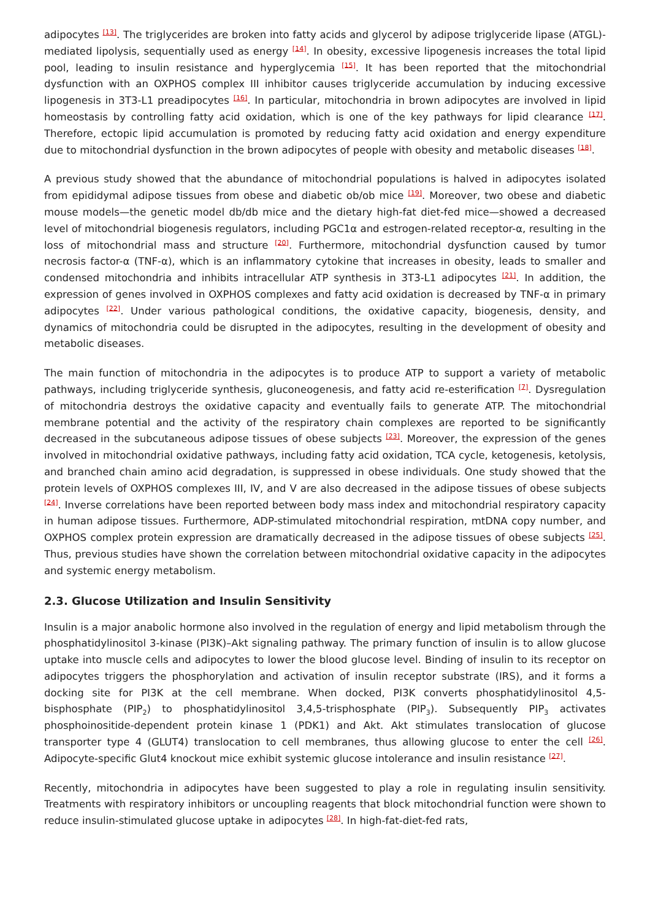adipocytes <sup>[13]</sup>. The triglycerides are broken into fatty acids and glycerol by adipose triglyceride lipase (ATGL)-mediated lipolysis, sequentially used as energy <sup>[14]</sup>. In obesity, excessive lipogenesis increases the total lipid pool, leading to insulin resistance and hyperglycemia <sup>[15]</sup>. It has been reported that the mitochondrial dysfunction with an OXPHOS complex III inhibitor causes triglyceride accumulation by inducing excessive lipogenesis in 3T3-L1 preadipocytes <sup>[16]</sup>. In particular, mitochondria in brown adipocytes are involved in lipid homeostasis by controlling fatty acid oxidation, which is one of the key pathways for lipid clearance <sup>[17]</sup>. Therefore, ectopic lipid accumulation is promoted by reducing fatty acid oxidation and energy expenditure due to mitochondrial dysfunction in the brown adipocytes of people with obesity and metabolic diseases <sup>[18]</sup>.
A previous study showed that the abundance of mitochondrial populations is halved in adipocytes isolated from epididymal adipose tissues from obese and diabetic ob/ob mice <sup>[19]</sup>. Moreover, two obese and diabetic mouse models—the genetic model db/db mice and the dietary high-fat diet-fed mice—showed a decreased level of mitochondrial biogenesis regulators, including PGC1α and estrogen-related receptor-α, resulting in the loss of mitochondrial mass and structure <sup>[20]</sup>. Furthermore, mitochondrial dysfunction caused by tumor necrosis factor-α (TNF-α), which is an inflammatory cytokine that increases in obesity, leads to smaller and condensed mitochondria and inhibits intracellular ATP synthesis in 3T3-L1 adipocytes <sup>[21]</sup>. In addition, the expression of genes involved in OXPHOS complexes and fatty acid oxidation is decreased by TNF-α in primary adipocytes <sup>[22]</sup>. Under various pathological conditions, the oxidative capacity, biogenesis, density, and dynamics of mitochondria could be disrupted in the adipocytes, resulting in the development of obesity and metabolic diseases.
The main function of mitochondria in the adipocytes is to produce ATP to support a variety of metabolic pathways, including triglyceride synthesis, gluconeogenesis, and fatty acid re-esterification <sup>[7]</sup>. Dysregulation of mitochondria destroys the oxidative capacity and eventually fails to generate ATP. The mitochondrial membrane potential and the activity of the respiratory chain complexes are reported to be significantly decreased in the subcutaneous adipose tissues of obese subjects <sup>[23]</sup>. Moreover, the expression of the genes involved in mitochondrial oxidative pathways, including fatty acid oxidation, TCA cycle, ketogenesis, ketolysis, and branched chain amino acid degradation, is suppressed in obese individuals. One study showed that the protein levels of OXPHOS complexes III, IV, and V are also decreased in the adipose tissues of obese subjects <sup>[24]</sup>. Inverse correlations have been reported between body mass index and mitochondrial respiratory capacity in human adipose tissues. Furthermore, ADP-stimulated mitochondrial respiration, mtDNA copy number, and OXPHOS complex protein expression are dramatically decreased in the adipose tissues of obese subjects <sup>[25]</sup>. Thus, previous studies have shown the correlation between mitochondrial oxidative capacity in the adipocytes and systemic energy metabolism.
2.3. Glucose Utilization and Insulin Sensitivity
Insulin is a major anabolic hormone also involved in the regulation of energy and lipid metabolism through the phosphatidylinositol 3-kinase (PI3K)–Akt signaling pathway. The primary function of insulin is to allow glucose uptake into muscle cells and adipocytes to lower the blood glucose level. Binding of insulin to its receptor on adipocytes triggers the phosphorylation and activation of insulin receptor substrate (IRS), and it forms a docking site for PI3K at the cell membrane. When docked, PI3K converts phosphatidylinositol 4,5-bisphosphate (PIP<sub>2</sub>) to phosphatidylinositol 3,4,5-trisphosphate (PIP<sub>3</sub>). Subsequently PIP<sub>3</sub> activates phosphoinositide-dependent protein kinase 1 (PDK1) and Akt. Akt stimulates translocation of glucose transporter type 4 (GLUT4) translocation to cell membranes, thus allowing glucose to enter the cell <sup>[26]</sup>. Adipocyte-specific Glut4 knockout mice exhibit systemic glucose intolerance and insulin resistance <sup>[27]</sup>.
Recently, mitochondria in adipocytes have been suggested to play a role in regulating insulin sensitivity. Treatments with respiratory inhibitors or uncoupling reagents that block mitochondrial function were shown to reduce insulin-stimulated glucose uptake in adipocytes <sup>[28]</sup>. In high-fat-diet-fed rats,